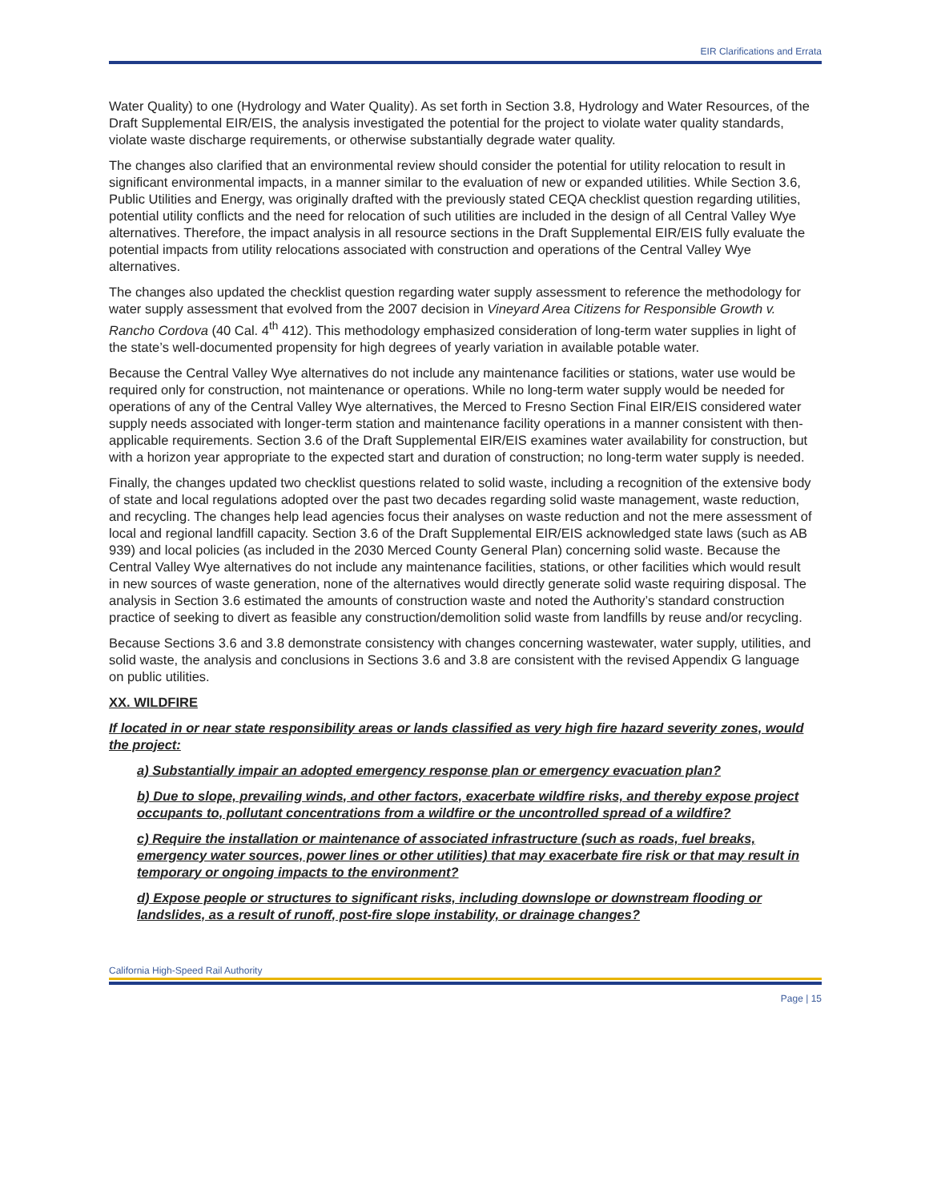EIR Clarifications and Errata
Water Quality) to one (Hydrology and Water Quality). As set forth in Section 3.8, Hydrology and Water Resources, of the Draft Supplemental EIR/EIS, the analysis investigated the potential for the project to violate water quality standards, violate waste discharge requirements, or otherwise substantially degrade water quality.
The changes also clarified that an environmental review should consider the potential for utility relocation to result in significant environmental impacts, in a manner similar to the evaluation of new or expanded utilities. While Section 3.6, Public Utilities and Energy, was originally drafted with the previously stated CEQA checklist question regarding utilities, potential utility conflicts and the need for relocation of such utilities are included in the design of all Central Valley Wye alternatives. Therefore, the impact analysis in all resource sections in the Draft Supplemental EIR/EIS fully evaluate the potential impacts from utility relocations associated with construction and operations of the Central Valley Wye alternatives.
The changes also updated the checklist question regarding water supply assessment to reference the methodology for water supply assessment that evolved from the 2007 decision in Vineyard Area Citizens for Responsible Growth v. Rancho Cordova (40 Cal. 4<sup>th</sup> 412). This methodology emphasized consideration of long-term water supplies in light of the state’s well-documented propensity for high degrees of yearly variation in available potable water.
Because the Central Valley Wye alternatives do not include any maintenance facilities or stations, water use would be required only for construction, not maintenance or operations. While no long-term water supply would be needed for operations of any of the Central Valley Wye alternatives, the Merced to Fresno Section Final EIR/EIS considered water supply needs associated with longer-term station and maintenance facility operations in a manner consistent with then-applicable requirements. Section 3.6 of the Draft Supplemental EIR/EIS examines water availability for construction, but with a horizon year appropriate to the expected start and duration of construction; no long-term water supply is needed.
Finally, the changes updated two checklist questions related to solid waste, including a recognition of the extensive body of state and local regulations adopted over the past two decades regarding solid waste management, waste reduction, and recycling. The changes help lead agencies focus their analyses on waste reduction and not the mere assessment of local and regional landfill capacity. Section 3.6 of the Draft Supplemental EIR/EIS acknowledged state laws (such as AB 939) and local policies (as included in the 2030 Merced County General Plan) concerning solid waste. Because the Central Valley Wye alternatives do not include any maintenance facilities, stations, or other facilities which would result in new sources of waste generation, none of the alternatives would directly generate solid waste requiring disposal. The analysis in Section 3.6 estimated the amounts of construction waste and noted the Authority’s standard construction practice of seeking to divert as feasible any construction/demolition solid waste from landfills by reuse and/or recycling.
Because Sections 3.6 and 3.8 demonstrate consistency with changes concerning wastewater, water supply, utilities, and solid waste, the analysis and conclusions in Sections 3.6 and 3.8 are consistent with the revised Appendix G language on public utilities.
XX. WILDFIRE
If located in or near state responsibility areas or lands classified as very high fire hazard severity zones, would the project:
a) Substantially impair an adopted emergency response plan or emergency evacuation plan?
b) Due to slope, prevailing winds, and other factors, exacerbate wildfire risks, and thereby expose project occupants to, pollutant concentrations from a wildfire or the uncontrolled spread of a wildfire?
c) Require the installation or maintenance of associated infrastructure (such as roads, fuel breaks, emergency water sources, power lines or other utilities) that may exacerbate fire risk or that may result in temporary or ongoing impacts to the environment?
d) Expose people or structures to significant risks, including downslope or downstream flooding or landslides, as a result of runoff, post-fire slope instability, or drainage changes?
California High-Speed Rail Authority
Page | 15